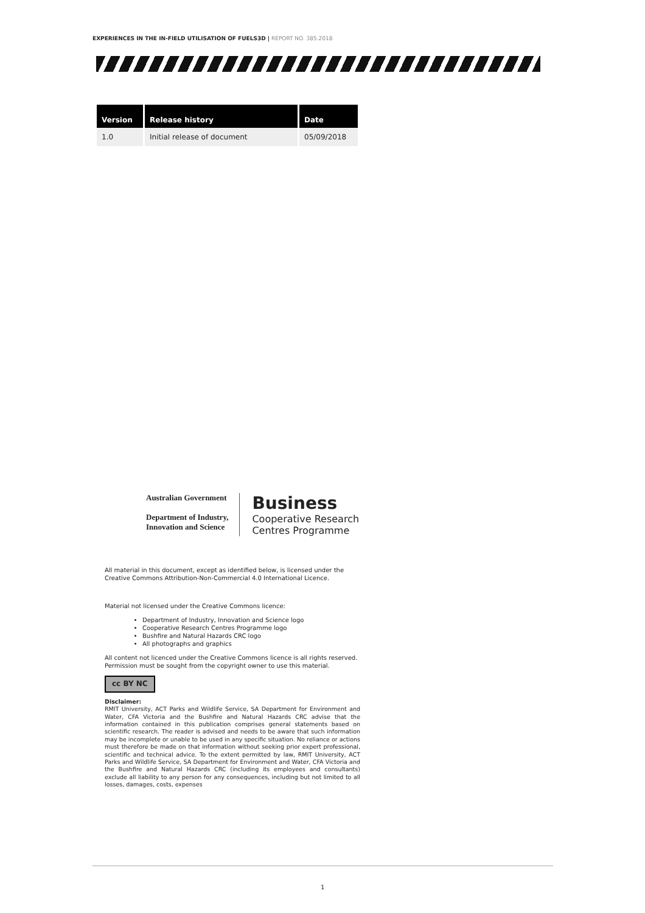EXPERIENCES IN THE IN-FIELD UTILISATION OF FUELS3D | REPORT NO. 385.2018
| Version | Release history | Date |
| --- | --- | --- |
| 1.0 | Initial release of document | 05/09/2018 |
Australian Government
Department of Industry,
Innovation and Science
Business
Cooperative Research
Centres Programme
All material in this document, except as identified below, is licensed under the Creative Commons Attribution-Non-Commercial 4.0 International Licence.
Material not licensed under the Creative Commons licence:
Department of Industry, Innovation and Science logo
Cooperative Research Centres Programme logo
Bushfire and Natural Hazards CRC logo
All photographs and graphics
All content not licenced under the Creative Commons licence is all rights reserved. Permission must be sought from the copyright owner to use this material.
cc BY NC
Disclaimer:
RMIT University, ACT Parks and Wildlife Service, SA Department for Environment and Water, CFA Victoria and the Bushfire and Natural Hazards CRC advise that the information contained in this publication comprises general statements based on scientific research. The reader is advised and needs to be aware that such information may be incomplete or unable to be used in any specific situation. No reliance or actions must therefore be made on that information without seeking prior expert professional, scientific and technical advice. To the extent permitted by law, RMIT University, ACT Parks and Wildlife Service, SA Department for Environment and Water, CFA Victoria and the Bushfire and Natural Hazards CRC (including its employees and consultants) exclude all liability to any person for any consequences, including but not limited to all losses, damages, costs, expenses
1